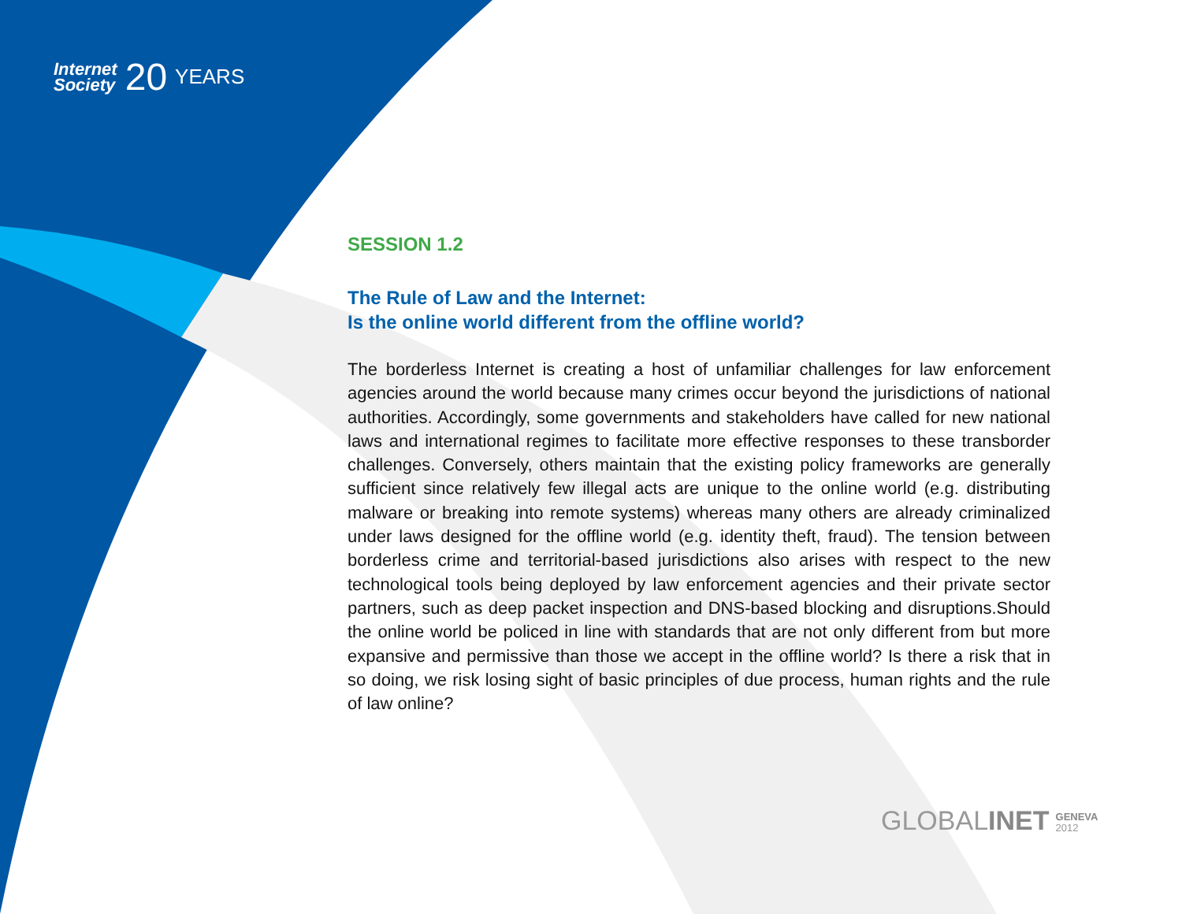Internet
Society
20
YEARS
SESSION 1.2
The Rule of Law and the Internet:
Is the online world different from the offline world?
The borderless Internet is creating a host of unfamiliar challenges for law enforcement agencies around the world because many crimes occur beyond the jurisdictions of national authorities. Accordingly, some governments and stakeholders have called for new national laws and international regimes to facilitate more effective responses to these transborder challenges. Conversely, others maintain that the existing policy frameworks are generally sufficient since relatively few illegal acts are unique to the online world (e.g. distributing malware or breaking into remote systems) whereas many others are already criminalized under laws designed for the offline world (e.g. identity theft, fraud). The tension between borderless crime and territorial-based jurisdictions also arises with respect to the new technological tools being deployed by law enforcement agencies and their private sector partners, such as deep packet inspection and DNS-based blocking and disruptions.Should the online world be policed in line with standards that are not only different from but more expansive and permissive than those we accept in the offline world? Is there a risk that in so doing, we risk losing sight of basic principles of due process, human rights and the rule of law online?
GLOBALINET GENEVA
2012